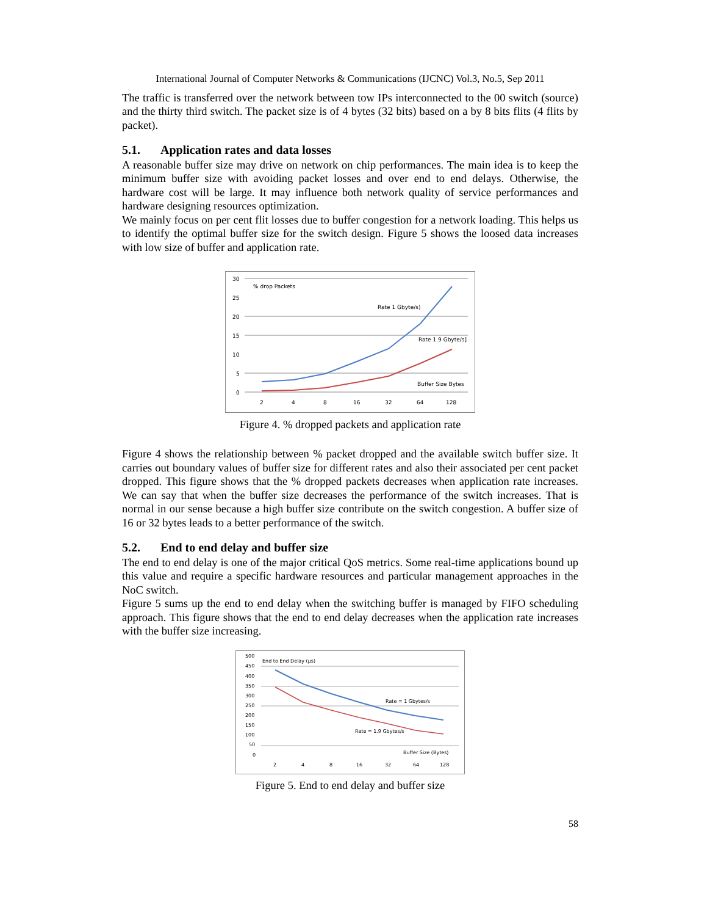International Journal of Computer Networks & Communications (IJCNC) Vol.3, No.5, Sep 2011
The traffic is transferred over the network between tow IPs interconnected to the 00 switch (source) and the thirty third switch. The packet size is of 4 bytes (32 bits) based on a by 8 bits flits (4 flits by packet).
5.1. Application rates and data losses
A reasonable buffer size may drive on network on chip performances. The main idea is to keep the minimum buffer size with avoiding packet losses and over end to end delays. Otherwise, the hardware cost will be large. It may influence both network quality of service performances and hardware designing resources optimization.
We mainly focus on per cent flit losses due to buffer congestion for a network loading. This helps us to identify the optimal buffer size for the switch design. Figure 5 shows the loosed data increases with low size of buffer and application rate.
30
25
20
15
10
5
0
2
4
8
16
32
64
128
% drop Packets
Rate 1 Gbyte/s)
Rate 1.9 Gbyte/s]
Buffer Size Bytes
Figure 4. % dropped packets and application rate
Figure 4 shows the relationship between % packet dropped and the available switch buffer size. It carries out boundary values of buffer size for different rates and also their associated per cent packet dropped. This figure shows that the % dropped packets decreases when application rate increases. We can say that when the buffer size decreases the performance of the switch increases. That is normal in our sense because a high buffer size contribute on the switch congestion. A buffer size of 16 or 32 bytes leads to a better performance of the switch.
5.2. End to end delay and buffer size
The end to end delay is one of the major critical QoS metrics. Some real-time applications bound up this value and require a specific hardware resources and particular management approaches in the NoC switch.
Figure 5 sums up the end to end delay when the switching buffer is managed by FIFO scheduling approach. This figure shows that the end to end delay decreases when the application rate increases with the buffer size increasing.
500
450
400
350
300
250
200
150
100
50
0
2
4
8
16
32
64
128
End to End Delay (µs)
Rate = 1 Gbytes/s
Rate = 1.9 Gbytes/s
Buffer Size (Bytes)
Figure 5. End to end delay and buffer size
58